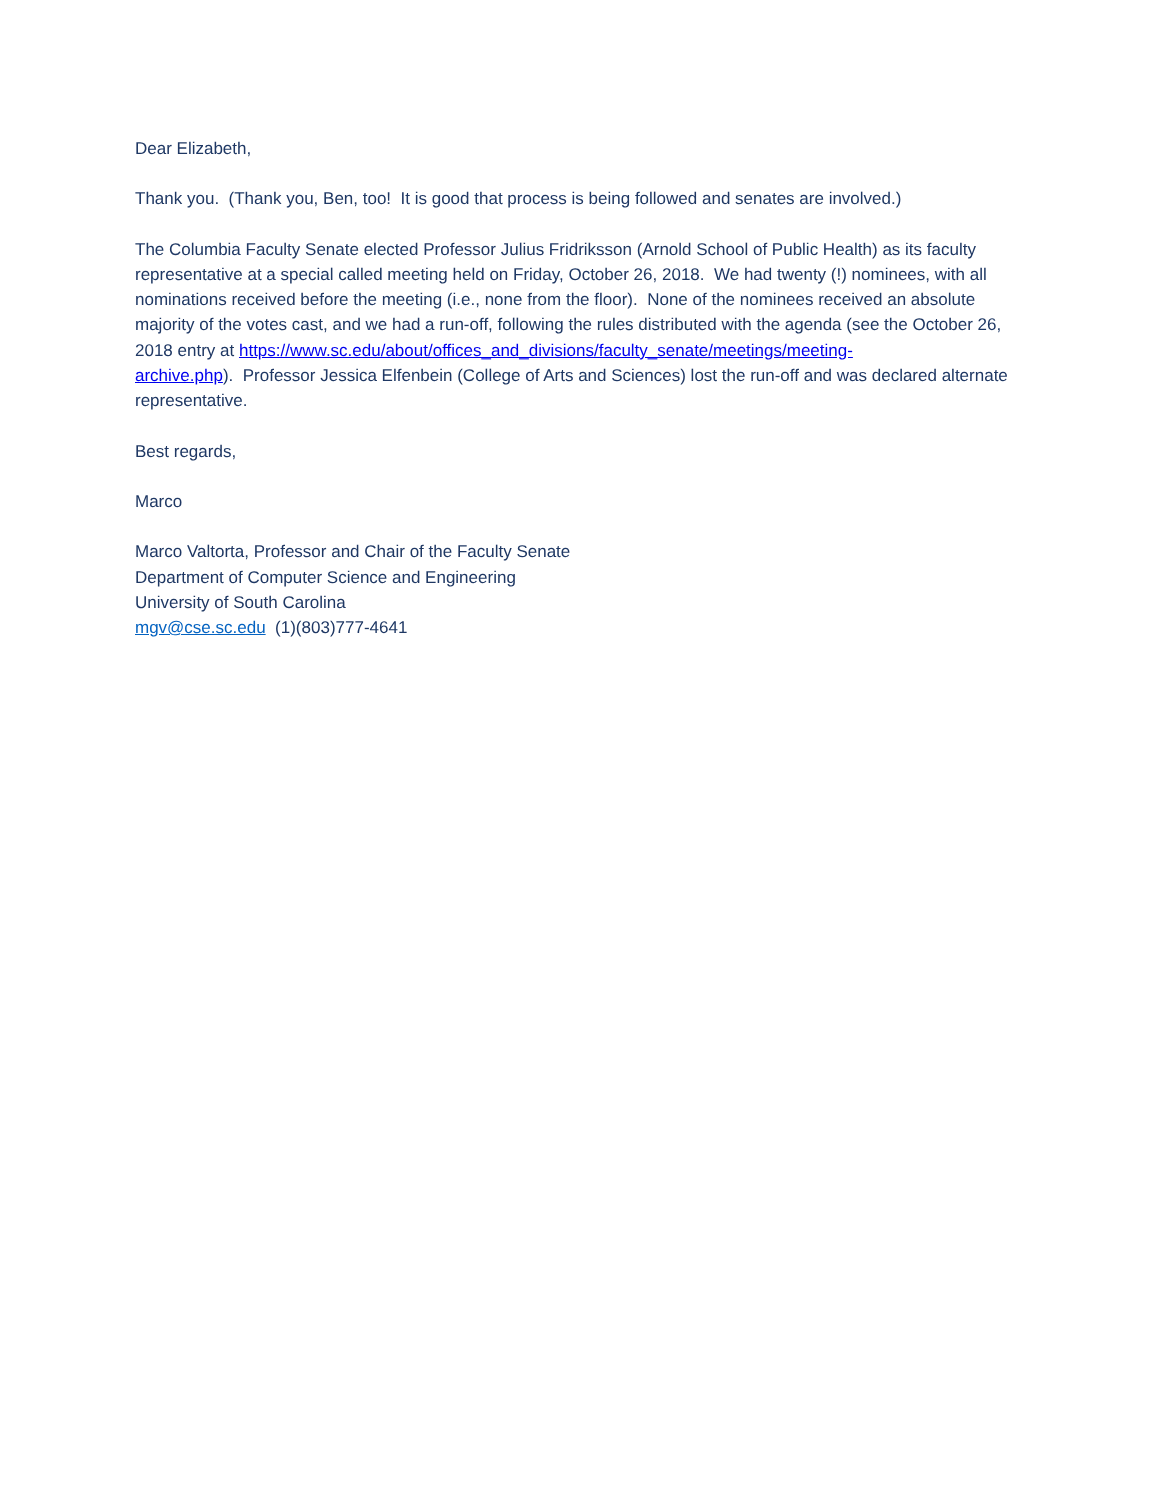Dear Elizabeth,
Thank you. (Thank you, Ben, too! It is good that process is being followed and senates are involved.)
The Columbia Faculty Senate elected Professor Julius Fridriksson (Arnold School of Public Health) as its faculty representative at a special called meeting held on Friday, October 26, 2018. We had twenty (!) nominees, with all nominations received before the meeting (i.e., none from the floor). None of the nominees received an absolute majority of the votes cast, and we had a run-off, following the rules distributed with the agenda (see the October 26, 2018 entry at https://www.sc.edu/about/offices_and_divisions/faculty_senate/meetings/meeting-
archive.php). Professor Jessica Elfenbein (College of Arts and Sciences) lost the run-off and was declared alternate representative.
Best regards,
Marco
Marco Valtorta, Professor and Chair of the Faculty Senate
Department of Computer Science and Engineering
University of South Carolina
mgv@cse.sc.edu (1)(803)777-4641